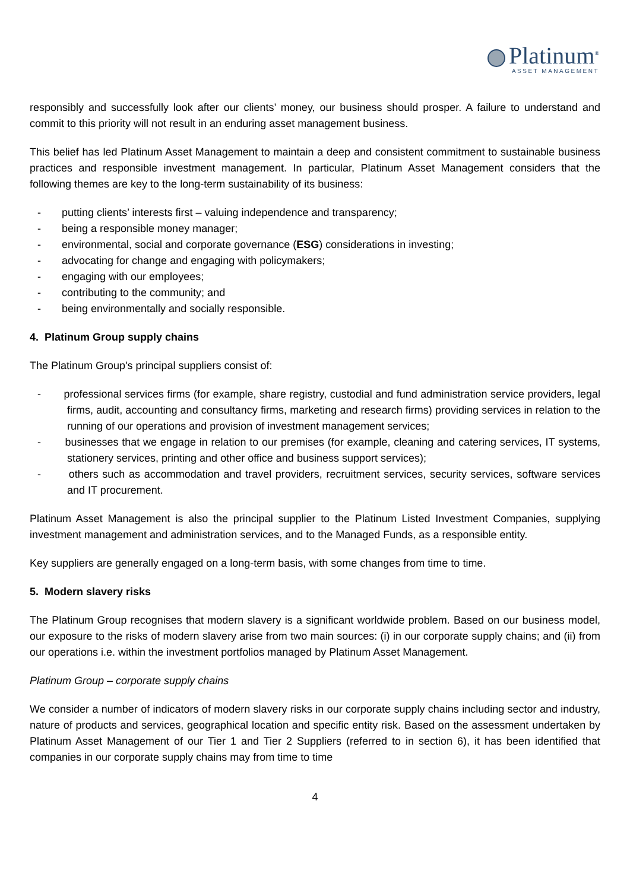Platinum<sup>®</sup>
ASSET MANAGEMENT
responsibly and successfully look after our clients’ money, our business should prosper. A failure to understand and commit to this priority will not result in an enduring asset management business.
This belief has led Platinum Asset Management to maintain a deep and consistent commitment to sustainable business practices and responsible investment management. In particular, Platinum Asset Management considers that the following themes are key to the long-term sustainability of its business:
- putting clients’ interests first – valuing independence and transparency;
- being a responsible money manager;
- environmental, social and corporate governance (ESG) considerations in investing;
- advocating for change and engaging with policymakers;
- engaging with our employees;
- contributing to the community; and
- being environmentally and socially responsible.
4. Platinum Group supply chains
The Platinum Group's principal suppliers consist of:
- professional services firms (for example, share registry, custodial and fund administration service providers, legal firms, audit, accounting and consultancy firms, marketing and research firms) providing services in relation to the running of our operations and provision of investment management services;
- businesses that we engage in relation to our premises (for example, cleaning and catering services, IT systems, stationery services, printing and other office and business support services);
- others such as accommodation and travel providers, recruitment services, security services, software services and IT procurement.
Platinum Asset Management is also the principal supplier to the Platinum Listed Investment Companies, supplying investment management and administration services, and to the Managed Funds, as a responsible entity.
Key suppliers are generally engaged on a long-term basis, with some changes from time to time.
5. Modern slavery risks
The Platinum Group recognises that modern slavery is a significant worldwide problem. Based on our business model, our exposure to the risks of modern slavery arise from two main sources: (i) in our corporate supply chains; and (ii) from our operations i.e. within the investment portfolios managed by Platinum Asset Management.
Platinum Group – corporate supply chains
We consider a number of indicators of modern slavery risks in our corporate supply chains including sector and industry, nature of products and services, geographical location and specific entity risk. Based on the assessment undertaken by Platinum Asset Management of our Tier 1 and Tier 2 Suppliers (referred to in section 6), it has been identified that companies in our corporate supply chains may from time to time
4